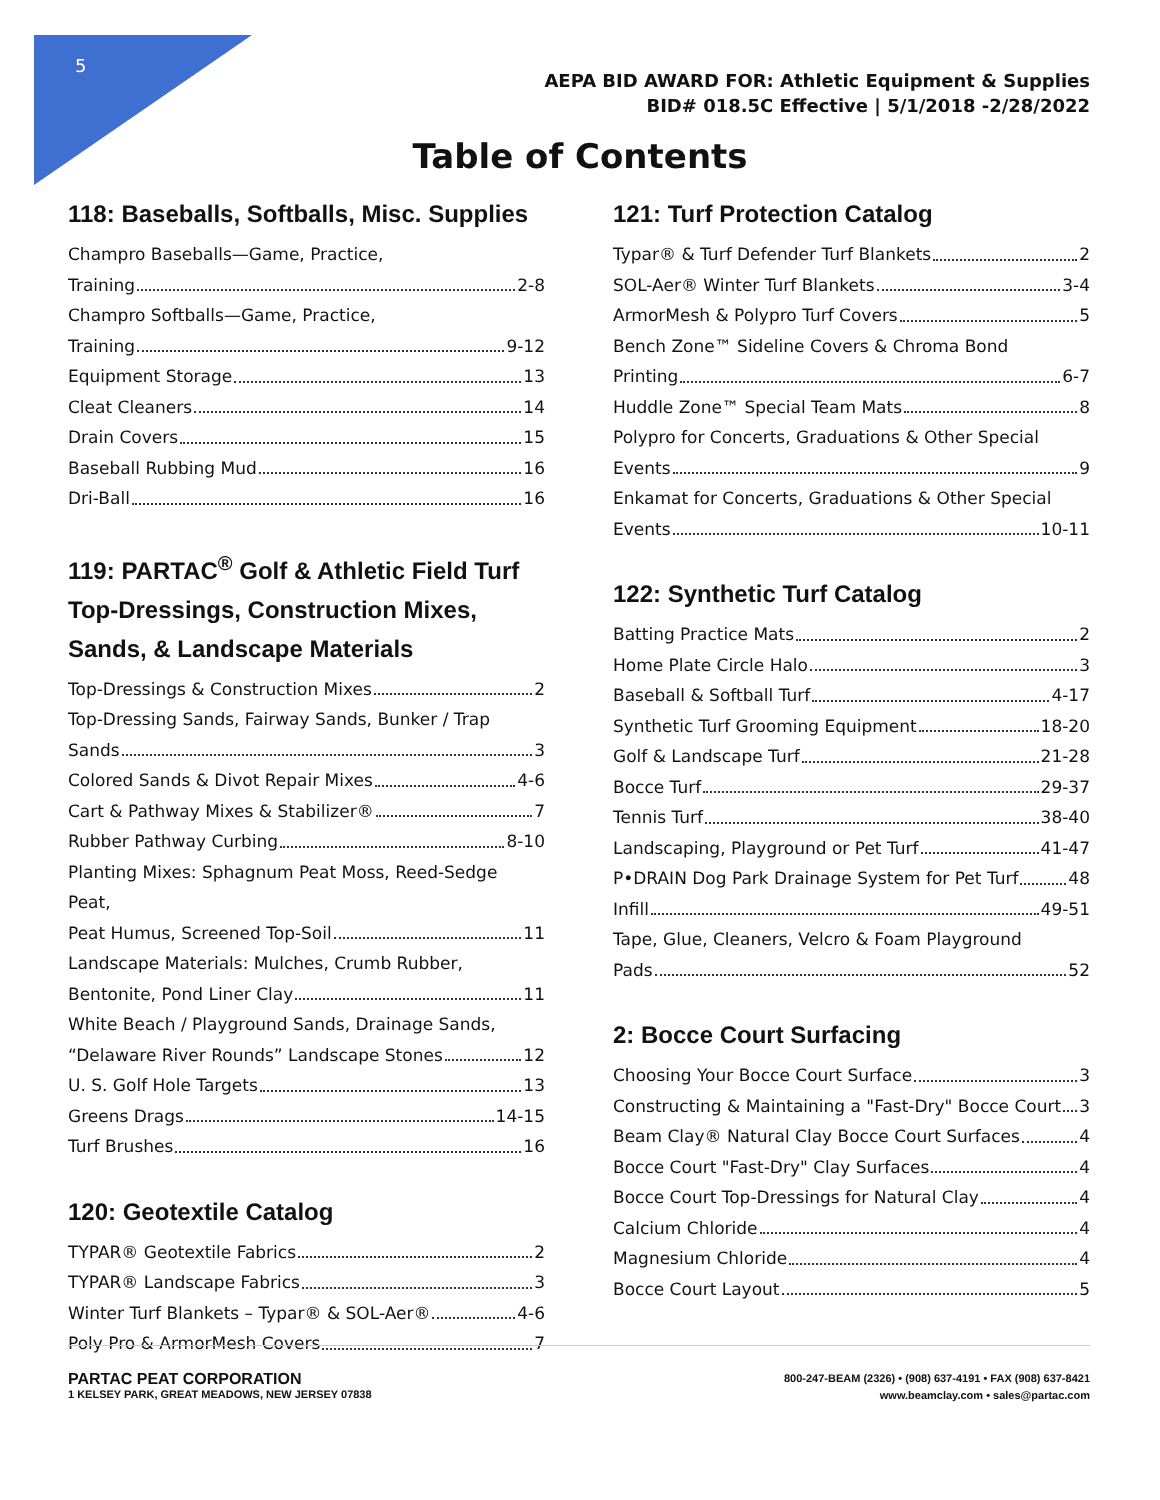5
AEPA BID AWARD FOR: Athletic Equipment & Supplies
BID# 018.5C Effective | 5/1/2018 -2/28/2022
Table of Contents
118: Baseballs, Softballs, Misc. Supplies
Champro Baseballs—Game, Practice,
Training 2-8
Champro Softballs—Game, Practice,
Training 9-12
Equipment Storage 13
Cleat Cleaners 14
Drain Covers 15
Baseball Rubbing Mud 16
Dri-Ball 16
119: PARTAC<sup>®</sup> Golf & Athletic Field Turf Top-Dressings, Construction Mixes, Sands, & Landscape Materials
Top-Dressings & Construction Mixes 2
Top-Dressing Sands, Fairway Sands, Bunker / Trap
Sands 3
Colored Sands & Divot Repair Mixes 4-6
Cart & Pathway Mixes & Stabilizer® 7
Rubber Pathway Curbing 8-10
Planting Mixes: Sphagnum Peat Moss, Reed-Sedge Peat,
Peat Humus, Screened Top-Soil 11
Landscape Materials: Mulches, Crumb Rubber,
Bentonite, Pond Liner Clay 11
White Beach / Playground Sands, Drainage Sands,
“Delaware River Rounds” Landscape Stones 12
U. S. Golf Hole Targets 13
Greens Drags 14-15
Turf Brushes 16
120: Geotextile Catalog
TYPAR® Geotextile Fabrics 2
TYPAR® Landscape Fabrics 3
Winter Turf Blankets – Typar® & SOL-Aer® 4-6
Poly Pro & ArmorMesh Covers 7
121: Turf Protection Catalog
Typar® & Turf Defender Turf Blankets 2
SOL-Aer® Winter Turf Blankets 3-4
ArmorMesh & Polypro Turf Covers 5
Bench Zone™ Sideline Covers & Chroma Bond
Printing 6-7
Huddle Zone™ Special Team Mats 8
Polypro for Concerts, Graduations & Other Special
Events 9
Enkamat for Concerts, Graduations & Other Special
Events 10-11
122: Synthetic Turf Catalog
Batting Practice Mats 2
Home Plate Circle Halo 3
Baseball & Softball Turf 4-17
Synthetic Turf Grooming Equipment 18-20
Golf & Landscape Turf 21-28
Bocce Turf 29-37
Tennis Turf 38-40
Landscaping, Playground or Pet Turf 41-47
P•DRAIN Dog Park Drainage System for Pet Turf 48
Infill 49-51
Tape, Glue, Cleaners, Velcro & Foam Playground
Pads 52
2: Bocce Court Surfacing
Choosing Your Bocce Court Surface 3
Constructing & Maintaining a "Fast-Dry" Bocce Court 3
Beam Clay® Natural Clay Bocce Court Surfaces 4
Bocce Court "Fast-Dry" Clay Surfaces 4
Bocce Court Top-Dressings for Natural Clay 4
Calcium Chloride 4
Magnesium Chloride 4
Bocce Court Layout 5
PARTAC PEAT CORPORATION
1 KELSEY PARK, GREAT MEADOWS, NEW JERSEY 07838
800-247-BEAM (2326) • (908) 637-4191 • FAX (908) 637-8421
www.beamclay.com • sales@partac.com